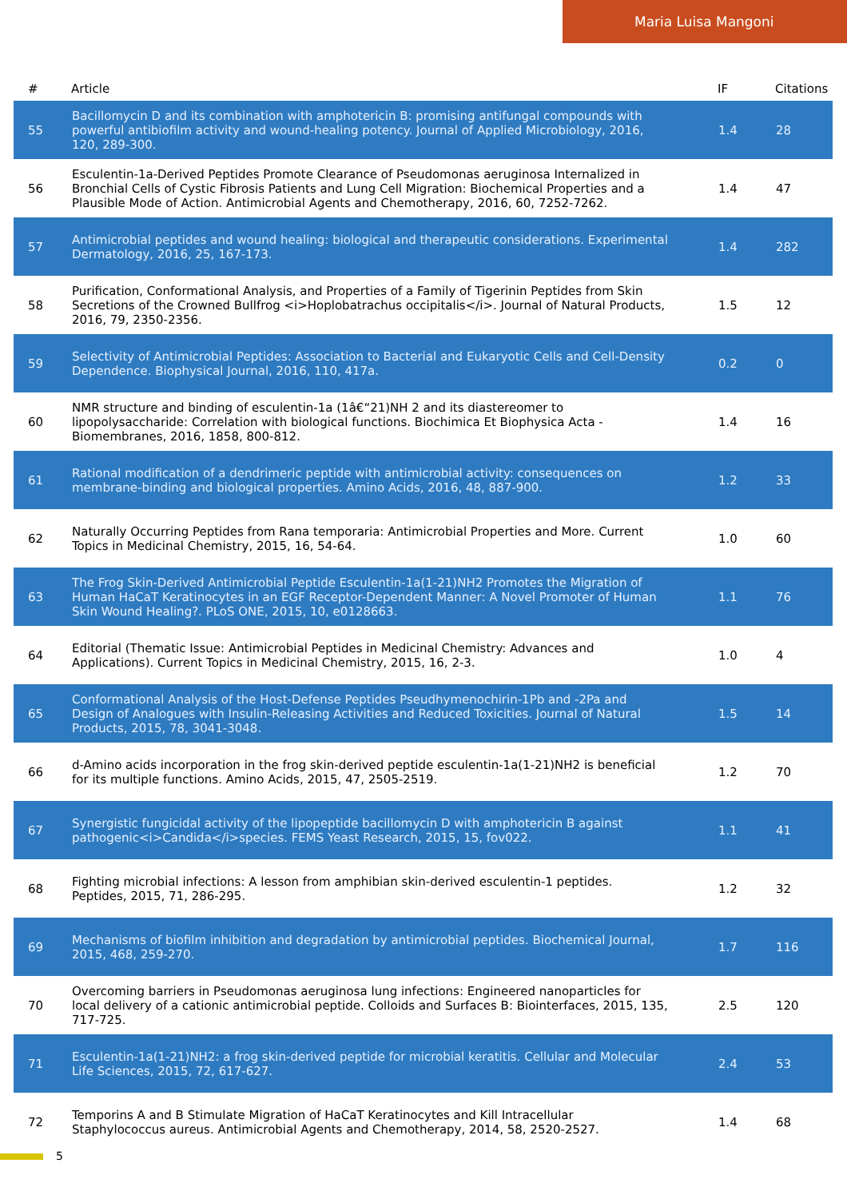Maria Luisa Mangoni
| # | Article | IF | Citations |
| --- | --- | --- | --- |
| 55 | Bacillomycin D and its combination with amphotericin B: promising antifungal compounds with powerful antibiofilm activity and wound-healing potency. Journal of Applied Microbiology, 2016, 120, 289-300. | 1.4 | 28 |
| 56 | Esculentin-1a-Derived Peptides Promote Clearance of Pseudomonas aeruginosa Internalized in Bronchial Cells of Cystic Fibrosis Patients and Lung Cell Migration: Biochemical Properties and a Plausible Mode of Action. Antimicrobial Agents and Chemotherapy, 2016, 60, 7252-7262. | 1.4 | 47 |
| 57 | Antimicrobial peptides and wound healing: biological and therapeutic considerations. Experimental Dermatology, 2016, 25, 167-173. | 1.4 | 282 |
| 58 | Purification, Conformational Analysis, and Properties of a Family of Tigerinin Peptides from Skin Secretions of the Crowned Bullfrog <i>Hoplobatrachus occipitalis</i>. Journal of Natural Products, 2016, 79, 2350-2356. | 1.5 | 12 |
| 59 | Selectivity of Antimicrobial Peptides: Association to Bacterial and Eukaryotic Cells and Cell-Density Dependence. Biophysical Journal, 2016, 110, 417a. | 0.2 | 0 |
| 60 | NMR structure and binding of esculentin-1a (1â€“21)NH 2 and its diastereomer to lipopolysaccharide: Correlation with biological functions. Biochimica Et Biophysica Acta - Biomembranes, 2016, 1858, 800-812. | 1.4 | 16 |
| 61 | Rational modification of a dendrimeric peptide with antimicrobial activity: consequences on membrane-binding and biological properties. Amino Acids, 2016, 48, 887-900. | 1.2 | 33 |
| 62 | Naturally Occurring Peptides from Rana temporaria: Antimicrobial Properties and More. Current Topics in Medicinal Chemistry, 2015, 16, 54-64. | 1.0 | 60 |
| 63 | The Frog Skin-Derived Antimicrobial Peptide Esculentin-1a(1-21)NH2 Promotes the Migration of Human HaCaT Keratinocytes in an EGF Receptor-Dependent Manner: A Novel Promoter of Human Skin Wound Healing?. PLoS ONE, 2015, 10, e0128663. | 1.1 | 76 |
| 64 | Editorial (Thematic Issue: Antimicrobial Peptides in Medicinal Chemistry: Advances and Applications). Current Topics in Medicinal Chemistry, 2015, 16, 2-3. | 1.0 | 4 |
| 65 | Conformational Analysis of the Host-Defense Peptides Pseudhymenochirin-1Pb and -2Pa and Design of Analogues with Insulin-Releasing Activities and Reduced Toxicities. Journal of Natural Products, 2015, 78, 3041-3048. | 1.5 | 14 |
| 66 | d-Amino acids incorporation in the frog skin-derived peptide esculentin-1a(1-21)NH2 is beneficial for its multiple functions. Amino Acids, 2015, 47, 2505-2519. | 1.2 | 70 |
| 67 | Synergistic fungicidal activity of the lipopeptide bacillomycin D with amphotericin B against pathogenic<i>Candida</i>species. FEMS Yeast Research, 2015, 15, fov022. | 1.1 | 41 |
| 68 | Fighting microbial infections: A lesson from amphibian skin-derived esculentin-1 peptides. Peptides, 2015, 71, 286-295. | 1.2 | 32 |
| 69 | Mechanisms of biofilm inhibition and degradation by antimicrobial peptides. Biochemical Journal, 2015, 468, 259-270. | 1.7 | 116 |
| 70 | Overcoming barriers in Pseudomonas aeruginosa lung infections: Engineered nanoparticles for local delivery of a cationic antimicrobial peptide. Colloids and Surfaces B: Biointerfaces, 2015, 135, 717-725. | 2.5 | 120 |
| 71 | Esculentin-1a(1-21)NH2: a frog skin-derived peptide for microbial keratitis. Cellular and Molecular Life Sciences, 2015, 72, 617-627. | 2.4 | 53 |
| 72 | Temporins A and B Stimulate Migration of HaCaT Keratinocytes and Kill Intracellular Staphylococcus aureus. Antimicrobial Agents and Chemotherapy, 2014, 58, 2520-2527. | 1.4 | 68 |
5